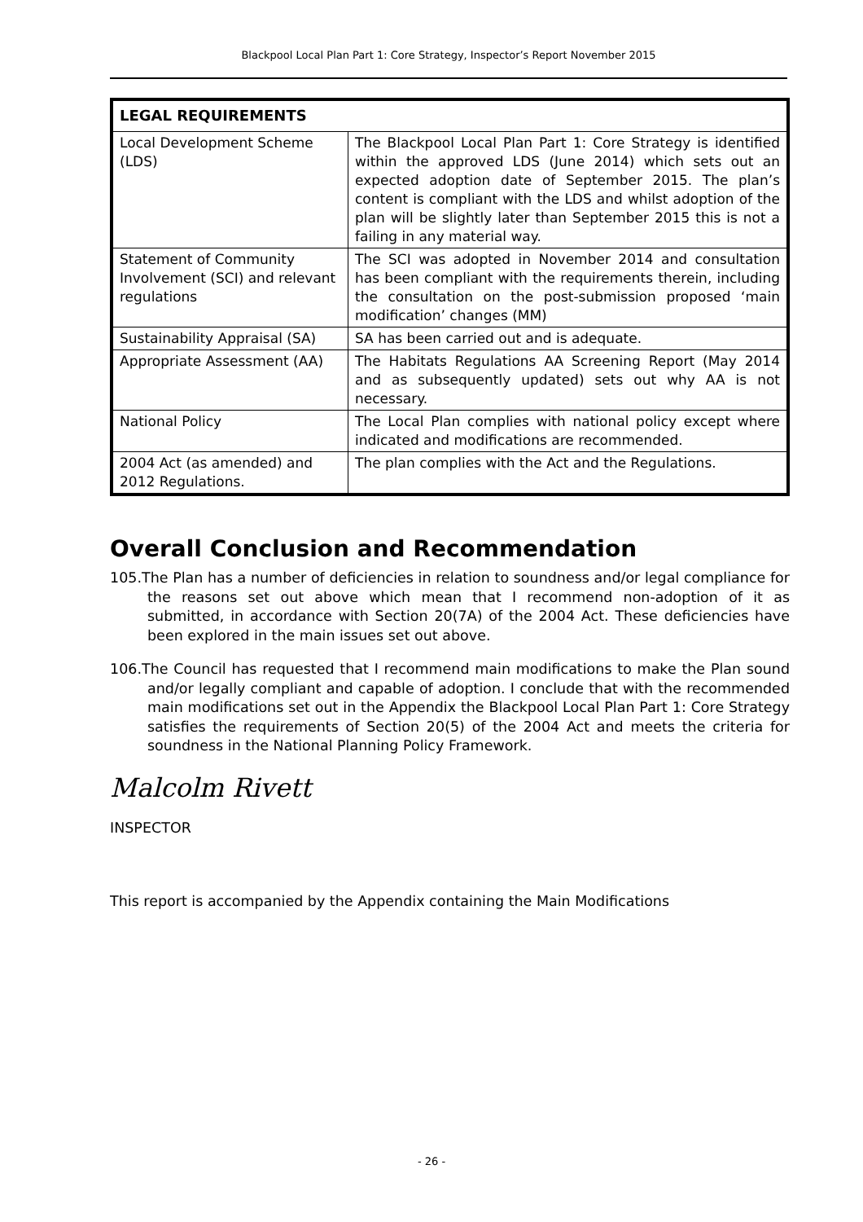Blackpool Local Plan Part 1: Core Strategy, Inspector’s Report November 2015
| LEGAL REQUIREMENTS | |
| --- | --- |
| Local Development Scheme (LDS) | The Blackpool Local Plan Part 1: Core Strategy is identified within the approved LDS (June 2014) which sets out an expected adoption date of September 2015. The plan’s content is compliant with the LDS and whilst adoption of the plan will be slightly later than September 2015 this is not a failing in any material way. |
| Statement of Community Involvement (SCI) and relevant regulations | The SCI was adopted in November 2014 and consultation has been compliant with the requirements therein, including the consultation on the post-submission proposed ‘main modification’ changes (MM) |
| Sustainability Appraisal (SA) | SA has been carried out and is adequate. |
| Appropriate Assessment (AA) | The Habitats Regulations AA Screening Report (May 2014 and as subsequently updated) sets out why AA is not necessary. |
| National Policy | The Local Plan complies with national policy except where indicated and modifications are recommended. |
| 2004 Act (as amended) and 2012 Regulations. | The plan complies with the Act and the Regulations. |
Overall Conclusion and Recommendation
105.The Plan has a number of deficiencies in relation to soundness and/or legal compliance for the reasons set out above which mean that I recommend non-adoption of it as submitted, in accordance with Section 20(7A) of the 2004 Act. These deficiencies have been explored in the main issues set out above.
106.The Council has requested that I recommend main modifications to make the Plan sound and/or legally compliant and capable of adoption. I conclude that with the recommended main modifications set out in the Appendix the Blackpool Local Plan Part 1: Core Strategy satisfies the requirements of Section 20(5) of the 2004 Act and meets the criteria for soundness in the National Planning Policy Framework.
Malcolm Rivett
INSPECTOR
This report is accompanied by the Appendix containing the Main Modifications
- 26 -